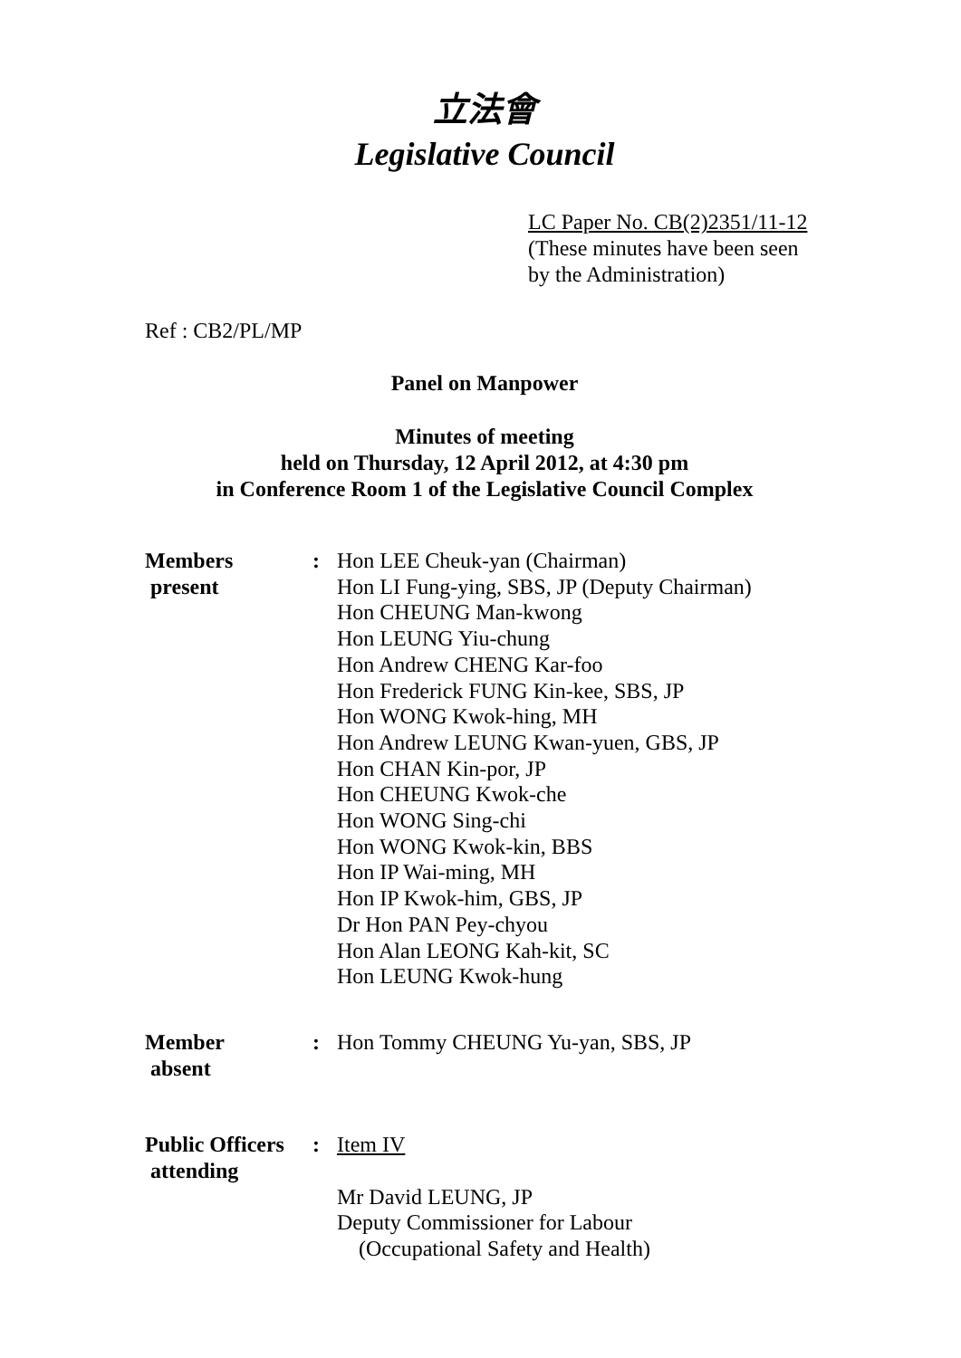立法會
Legislative Council
LC Paper No. CB(2)2351/11-12
(These minutes have been seen
by the Administration)
Ref : CB2/PL/MP
Panel on Manpower
Minutes of meeting
held on Thursday, 12 April 2012, at 4:30 pm
in Conference Room 1 of the Legislative Council Complex
| Members present | : | Hon LEE Cheuk-yan (Chairman) Hon LI Fung-ying, SBS, JP (Deputy Chairman) Hon CHEUNG Man-kwong Hon LEUNG Yiu-chung Hon Andrew CHENG Kar-foo Hon Frederick FUNG Kin-kee, SBS, JP Hon WONG Kwok-hing, MH Hon Andrew LEUNG Kwan-yuen, GBS, JP Hon CHAN Kin-por, JP Hon CHEUNG Kwok-che Hon WONG Sing-chi Hon WONG Kwok-kin, BBS Hon IP Wai-ming, MH Hon IP Kwok-him, GBS, JP Dr Hon PAN Pey-chyou Hon Alan LEONG Kah-kit, SC Hon LEUNG Kwok-hung |
| Member absent | : | Hon Tommy CHEUNG Yu-yan, SBS, JP |
| Public Officers attending | : | Item IV Mr David LEUNG, JP Deputy Commissioner for Labour (Occupational Safety and Health) |